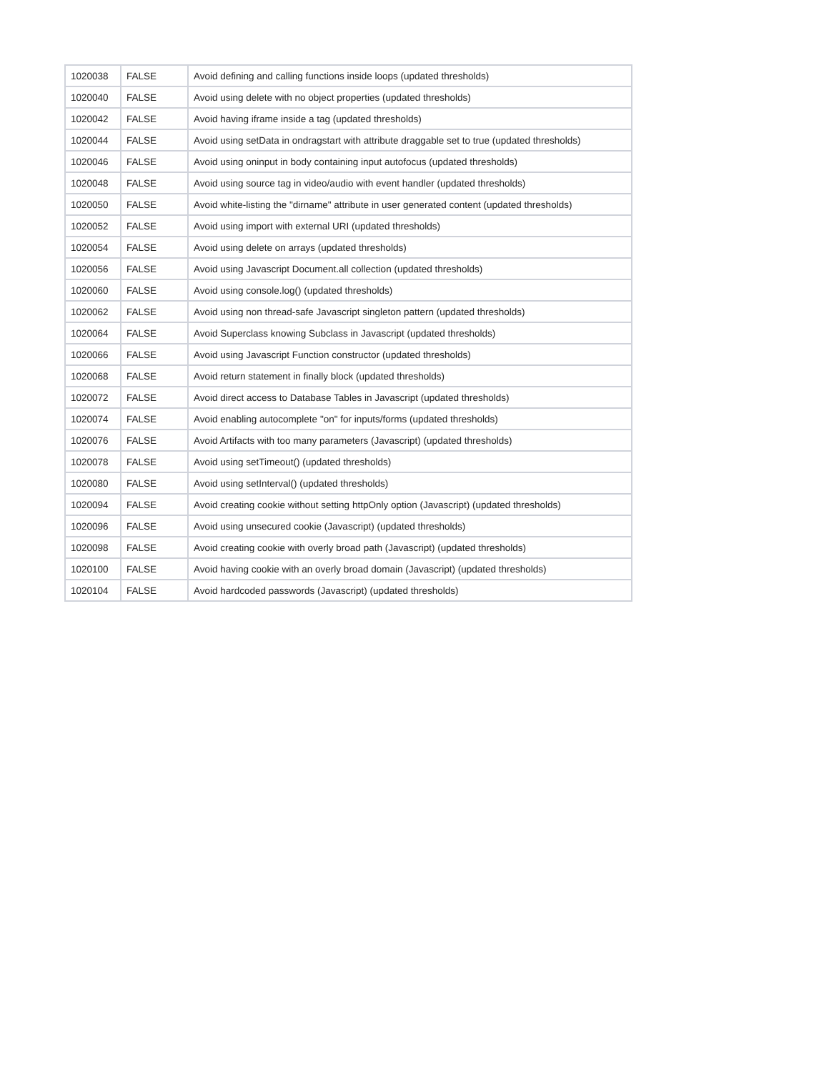| 1020038 | FALSE | Avoid defining and calling functions inside loops (updated thresholds) |
| 1020040 | FALSE | Avoid using delete with no object properties (updated thresholds) |
| 1020042 | FALSE | Avoid having iframe inside a tag (updated thresholds) |
| 1020044 | FALSE | Avoid using setData in ondragstart with attribute draggable set to true (updated thresholds) |
| 1020046 | FALSE | Avoid using oninput in body containing input autofocus (updated thresholds) |
| 1020048 | FALSE | Avoid using source tag in video/audio with event handler (updated thresholds) |
| 1020050 | FALSE | Avoid white-listing the "dirname" attribute in user generated content (updated thresholds) |
| 1020052 | FALSE | Avoid using import with external URI (updated thresholds) |
| 1020054 | FALSE | Avoid using delete on arrays (updated thresholds) |
| 1020056 | FALSE | Avoid using Javascript Document.all collection (updated thresholds) |
| 1020060 | FALSE | Avoid using console.log() (updated thresholds) |
| 1020062 | FALSE | Avoid using non thread-safe Javascript singleton pattern (updated thresholds) |
| 1020064 | FALSE | Avoid Superclass knowing Subclass in Javascript (updated thresholds) |
| 1020066 | FALSE | Avoid using Javascript Function constructor (updated thresholds) |
| 1020068 | FALSE | Avoid return statement in finally block (updated thresholds) |
| 1020072 | FALSE | Avoid direct access to Database Tables in Javascript (updated thresholds) |
| 1020074 | FALSE | Avoid enabling autocomplete "on" for inputs/forms (updated thresholds) |
| 1020076 | FALSE | Avoid Artifacts with too many parameters (Javascript) (updated thresholds) |
| 1020078 | FALSE | Avoid using setTimeout() (updated thresholds) |
| 1020080 | FALSE | Avoid using setInterval() (updated thresholds) |
| 1020094 | FALSE | Avoid creating cookie without setting httpOnly option (Javascript) (updated thresholds) |
| 1020096 | FALSE | Avoid using unsecured cookie (Javascript) (updated thresholds) |
| 1020098 | FALSE | Avoid creating cookie with overly broad path (Javascript) (updated thresholds) |
| 1020100 | FALSE | Avoid having cookie with an overly broad domain (Javascript) (updated thresholds) |
| 1020104 | FALSE | Avoid hardcoded passwords (Javascript) (updated thresholds) |